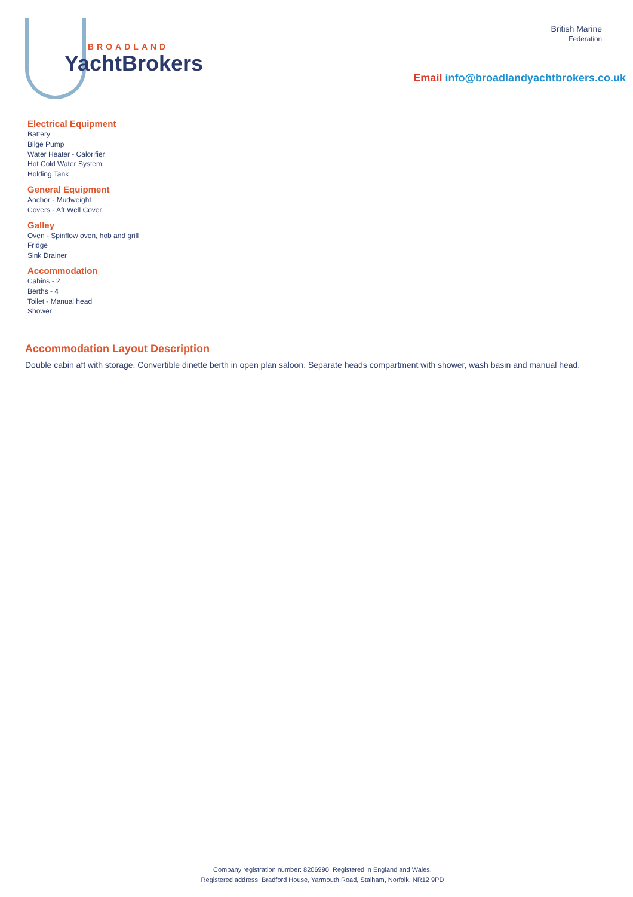BROADLAND
YachtBrokers
British Marine
Federation
Email info@broadlandyachtbrokers.co.uk
Electrical Equipment
Battery
Bilge Pump
Water Heater - Calorifier
Hot Cold Water System
Holding Tank
General Equipment
Anchor - Mudweight
Covers - Aft Well Cover
Galley
Oven - Spinflow oven, hob and grill
Fridge
Sink Drainer
Accommodation
Cabins - 2
Berths - 4
Toilet - Manual head
Shower
Accommodation Layout Description
Double cabin aft with storage. Convertible dinette berth in open plan saloon. Separate heads compartment with shower, wash basin and manual head.
Company registration number: 8206990. Registered in England and Wales.
Registered address: Bradford House, Yarmouth Road, Stalham, Norfolk, NR12 9PD